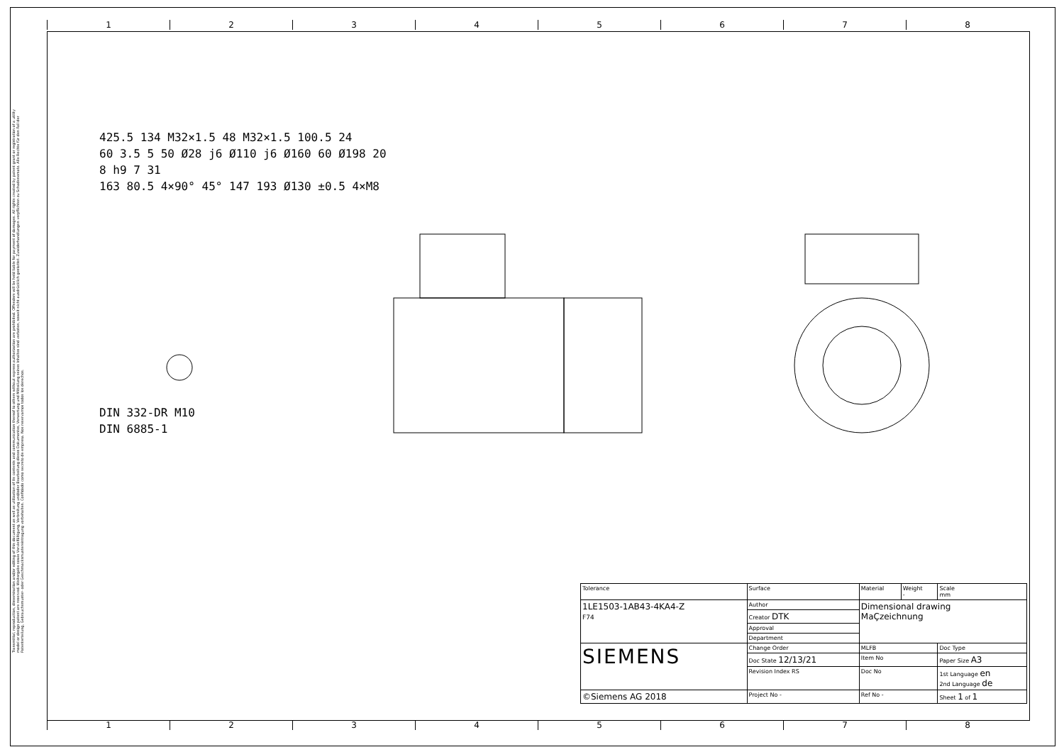1 2 3 4 5 6 7 8
Transmittal, reproduction, dissemination and/or editing of this document as well as utilization of its contents and communication thereof to others without express authorization are prohibited. Offenders will be held liable for payment of damages. All rights created by patent grant or registration of a utility model or design patent are reserved. Weitergabe sowie Vervielfältigung, Verbreitung und/oder Bearbeitung dieses Dokumentes, Verwertung und Mitteilung seines Inhaltes sind verboten, soweit nicht ausdrücklich gestattet. Zuwiderhandlungen verpflichten zu Schadenersatz. Alle Rechte für den Fall der Patenterteilung, Gebrauchsmuster- oder Geschmacksmustereintragung vorbehalten. Confidado como secreto de empresa. Nos reservamos todos los derechos.
425.5 134 M32×1.5 48 M32×1.5 100.5 24
60 3.5 5 50 Ø28 j6 Ø110 j6 Ø160 60 Ø198 20
8 h9 7 31
163 80.5 4×90° 45° 147 193 Ø130 ±0.5 4×M8
DIN 332-DR M10
DIN 6885-1
| Tolerance | Surface | Material | Weight - | Scale mm |
| 1LE1503-1AB43-4KA4-Z F74 | Author | Dimensional drawing MaÇzeichnung | | |
| | Creator DTK | | | |
| | Approval | | | |
| | Department | | | |
| SIEMENS | Change Order | MLFB | | Doc Type |
| | Doc State 12/13/21 | Item No | | Paper Size A3 |
| | Revision Index RS | Doc No | | 1st Language en 2nd Language de |
| ©Siemens AG 2018 | Project No - | Ref No - | | Sheet 1 of 1 |
1 2 3 4 5 6 7 8